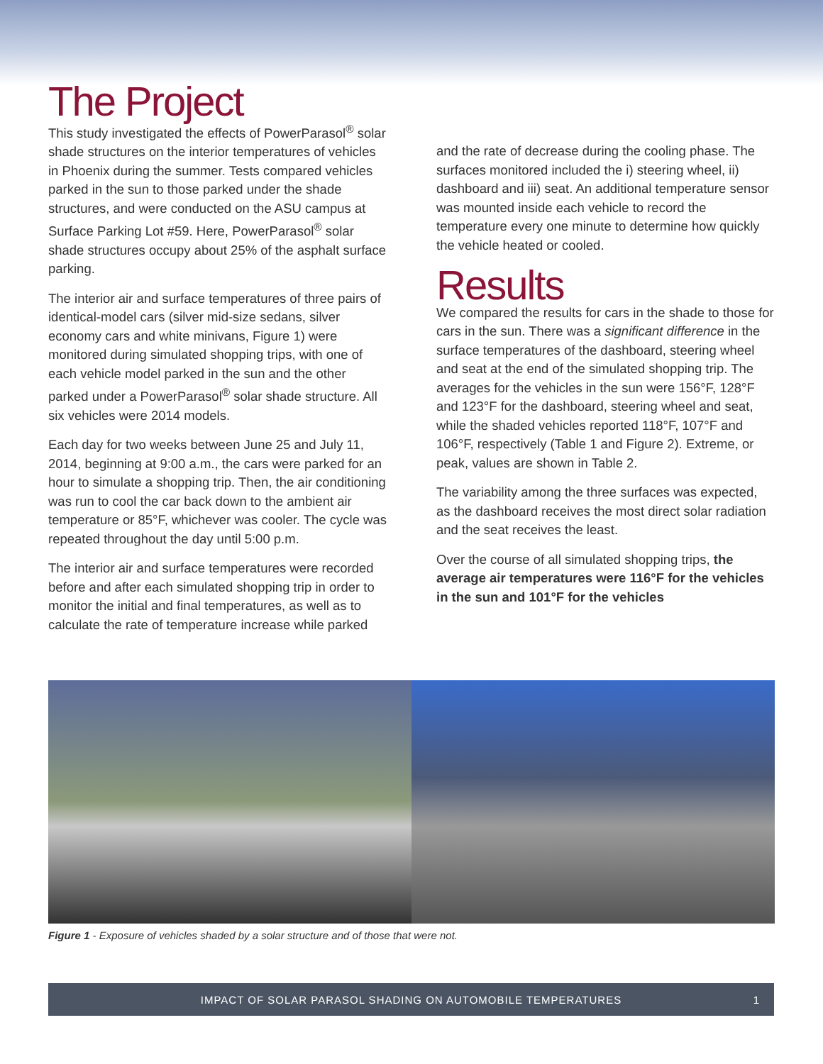The Project
This study investigated the effects of PowerParasol<sup>®</sup> solar shade structures on the interior temperatures of vehicles in Phoenix during the summer. Tests compared vehicles parked in the sun to those parked under the shade structures, and were conducted on the ASU campus at Surface Parking Lot #59. Here, PowerParasol<sup>®</sup> solar shade structures occupy about 25% of the asphalt surface parking.
The interior air and surface temperatures of three pairs of identical-model cars (silver mid-size sedans, silver economy cars and white minivans, Figure 1) were monitored during simulated shopping trips, with one of each vehicle model parked in the sun and the other parked under a PowerParasol<sup>®</sup> solar shade structure. All six vehicles were 2014 models.
Each day for two weeks between June 25 and July 11, 2014, beginning at 9:00 a.m., the cars were parked for an hour to simulate a shopping trip. Then, the air conditioning was run to cool the car back down to the ambient air temperature or 85°F, whichever was cooler. The cycle was repeated throughout the day until 5:00 p.m.
The interior air and surface temperatures were recorded before and after each simulated shopping trip in order to monitor the initial and final temperatures, as well as to calculate the rate of temperature increase while parked
and the rate of decrease during the cooling phase. The surfaces monitored included the i) steering wheel, ii) dashboard and iii) seat. An additional temperature sensor was mounted inside each vehicle to record the temperature every one minute to determine how quickly the vehicle heated or cooled.
Results
We compared the results for cars in the shade to those for cars in the sun. There was a significant difference in the surface temperatures of the dashboard, steering wheel and seat at the end of the simulated shopping trip. The averages for the vehicles in the sun were 156°F, 128°F and 123°F for the dashboard, steering wheel and seat, while the shaded vehicles reported 118°F, 107°F and 106°F, respectively (Table 1 and Figure 2). Extreme, or peak, values are shown in Table 2.
The variability among the three surfaces was expected, as the dashboard receives the most direct solar radiation and the seat receives the least.
Over the course of all simulated shopping trips, the average air temperatures were 116°F for the vehicles in the sun and 101°F for the vehicles
Figure 1 - Exposure of vehicles shaded by a solar structure and of those that were not.
IMPACT OF SOLAR PARASOL SHADING ON AUTOMOBILE TEMPERATURES 1